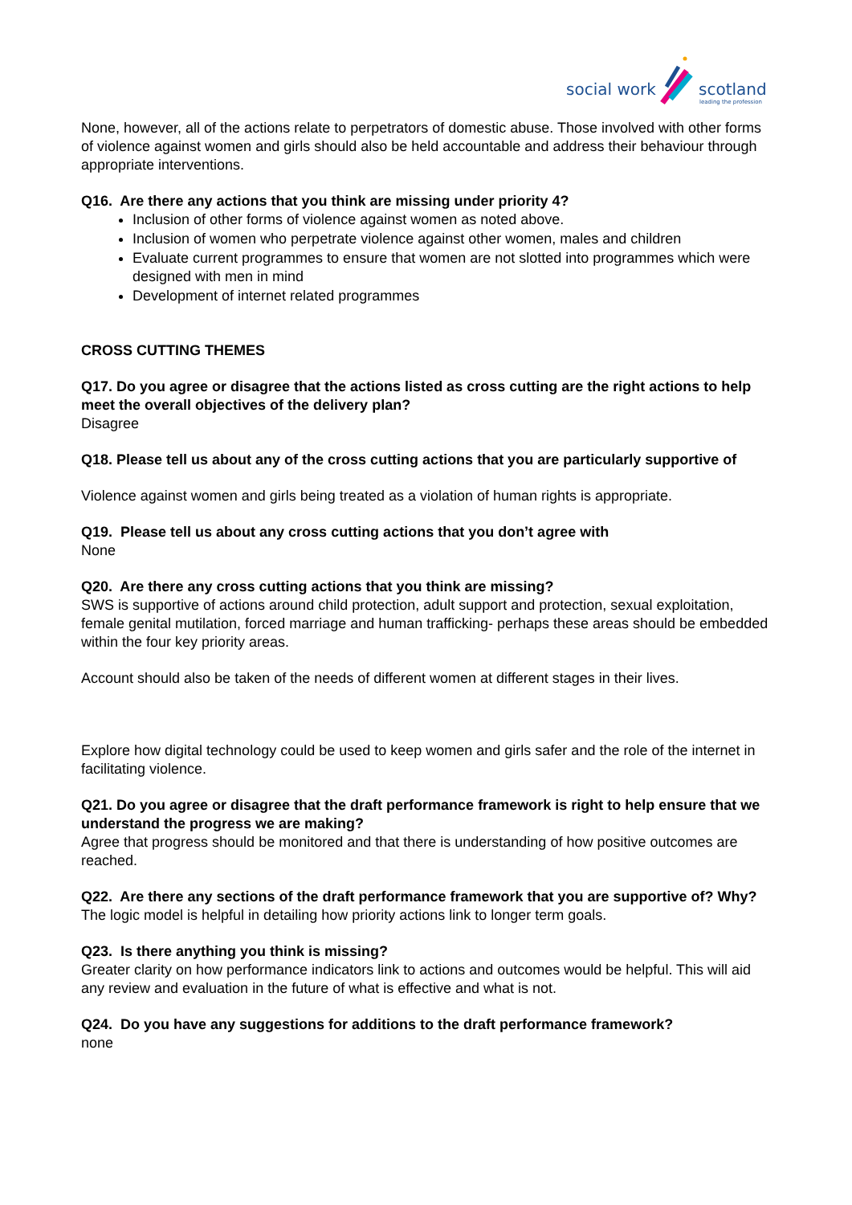social work
scotland
leading the profession
None, however, all of the actions relate to perpetrators of domestic abuse. Those involved with other forms of violence against women and girls should also be held accountable and address their behaviour through appropriate interventions.
Q16. Are there any actions that you think are missing under priority 4?
Inclusion of other forms of violence against women as noted above.
Inclusion of women who perpetrate violence against other women, males and children
Evaluate current programmes to ensure that women are not slotted into programmes which were designed with men in mind
Development of internet related programmes
CROSS CUTTING THEMES
Q17. Do you agree or disagree that the actions listed as cross cutting are the right actions to help meet the overall objectives of the delivery plan?
Disagree
Q18. Please tell us about any of the cross cutting actions that you are particularly supportive of
Violence against women and girls being treated as a violation of human rights is appropriate.
Q19. Please tell us about any cross cutting actions that you don’t agree with
None
Q20. Are there any cross cutting actions that you think are missing?
SWS is supportive of actions around child protection, adult support and protection, sexual exploitation, female genital mutilation, forced marriage and human trafficking- perhaps these areas should be embedded within the four key priority areas.
Account should also be taken of the needs of different women at different stages in their lives.
Explore how digital technology could be used to keep women and girls safer and the role of the internet in facilitating violence.
Q21. Do you agree or disagree that the draft performance framework is right to help ensure that we understand the progress we are making?
Agree that progress should be monitored and that there is understanding of how positive outcomes are reached.
Q22. Are there any sections of the draft performance framework that you are supportive of? Why?
The logic model is helpful in detailing how priority actions link to longer term goals.
Q23. Is there anything you think is missing?
Greater clarity on how performance indicators link to actions and outcomes would be helpful. This will aid any review and evaluation in the future of what is effective and what is not.
Q24. Do you have any suggestions for additions to the draft performance framework?
none